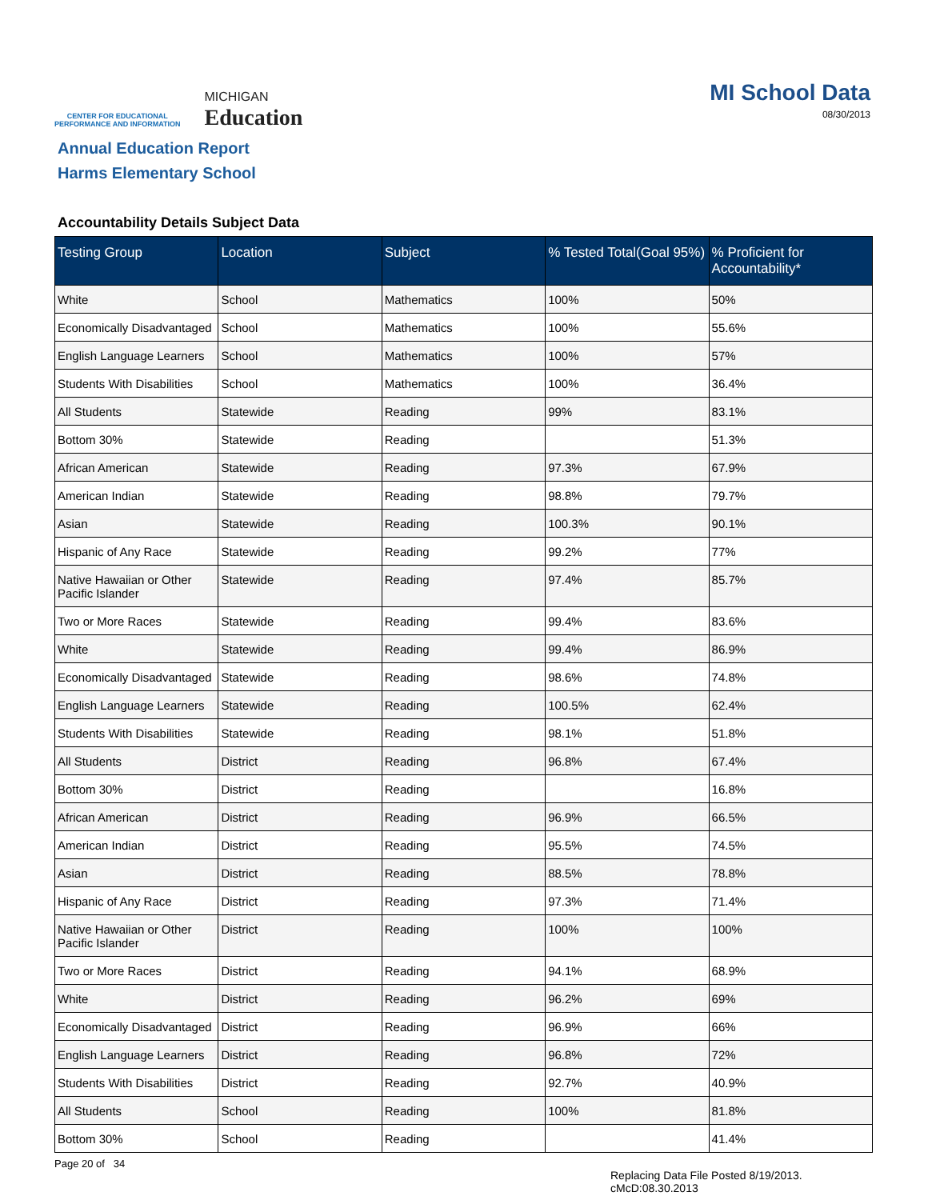CENTER FOR EDUCATIONAL
PERFORMANCE AND INFORMATION
MICHIGAN
Education
MI School Data
08/30/2013
Annual Education Report
Harms Elementary School
Accountability Details Subject Data
| Testing Group | Location | Subject | % Tested Total(Goal 95%) | % Proficient for Accountability* |
| --- | --- | --- | --- | --- |
| White | School | Mathematics | 100% | 50% |
| Economically Disadvantaged | School | Mathematics | 100% | 55.6% |
| English Language Learners | School | Mathematics | 100% | 57% |
| Students With Disabilities | School | Mathematics | 100% | 36.4% |
| All Students | Statewide | Reading | 99% | 83.1% |
| Bottom 30% | Statewide | Reading | | 51.3% |
| African American | Statewide | Reading | 97.3% | 67.9% |
| American Indian | Statewide | Reading | 98.8% | 79.7% |
| Asian | Statewide | Reading | 100.3% | 90.1% |
| Hispanic of Any Race | Statewide | Reading | 99.2% | 77% |
| Native Hawaiian or Other Pacific Islander | Statewide | Reading | 97.4% | 85.7% |
| Two or More Races | Statewide | Reading | 99.4% | 83.6% |
| White | Statewide | Reading | 99.4% | 86.9% |
| Economically Disadvantaged | Statewide | Reading | 98.6% | 74.8% |
| English Language Learners | Statewide | Reading | 100.5% | 62.4% |
| Students With Disabilities | Statewide | Reading | 98.1% | 51.8% |
| All Students | District | Reading | 96.8% | 67.4% |
| Bottom 30% | District | Reading | | 16.8% |
| African American | District | Reading | 96.9% | 66.5% |
| American Indian | District | Reading | 95.5% | 74.5% |
| Asian | District | Reading | 88.5% | 78.8% |
| Hispanic of Any Race | District | Reading | 97.3% | 71.4% |
| Native Hawaiian or Other Pacific Islander | District | Reading | 100% | 100% |
| Two or More Races | District | Reading | 94.1% | 68.9% |
| White | District | Reading | 96.2% | 69% |
| Economically Disadvantaged | District | Reading | 96.9% | 66% |
| English Language Learners | District | Reading | 96.8% | 72% |
| Students With Disabilities | District | Reading | 92.7% | 40.9% |
| All Students | School | Reading | 100% | 81.8% |
| Bottom 30% | School | Reading | | 41.4% |
Page 20 of 34
Replacing Data File Posted 8/19/2013.
cMcD:08.30.2013